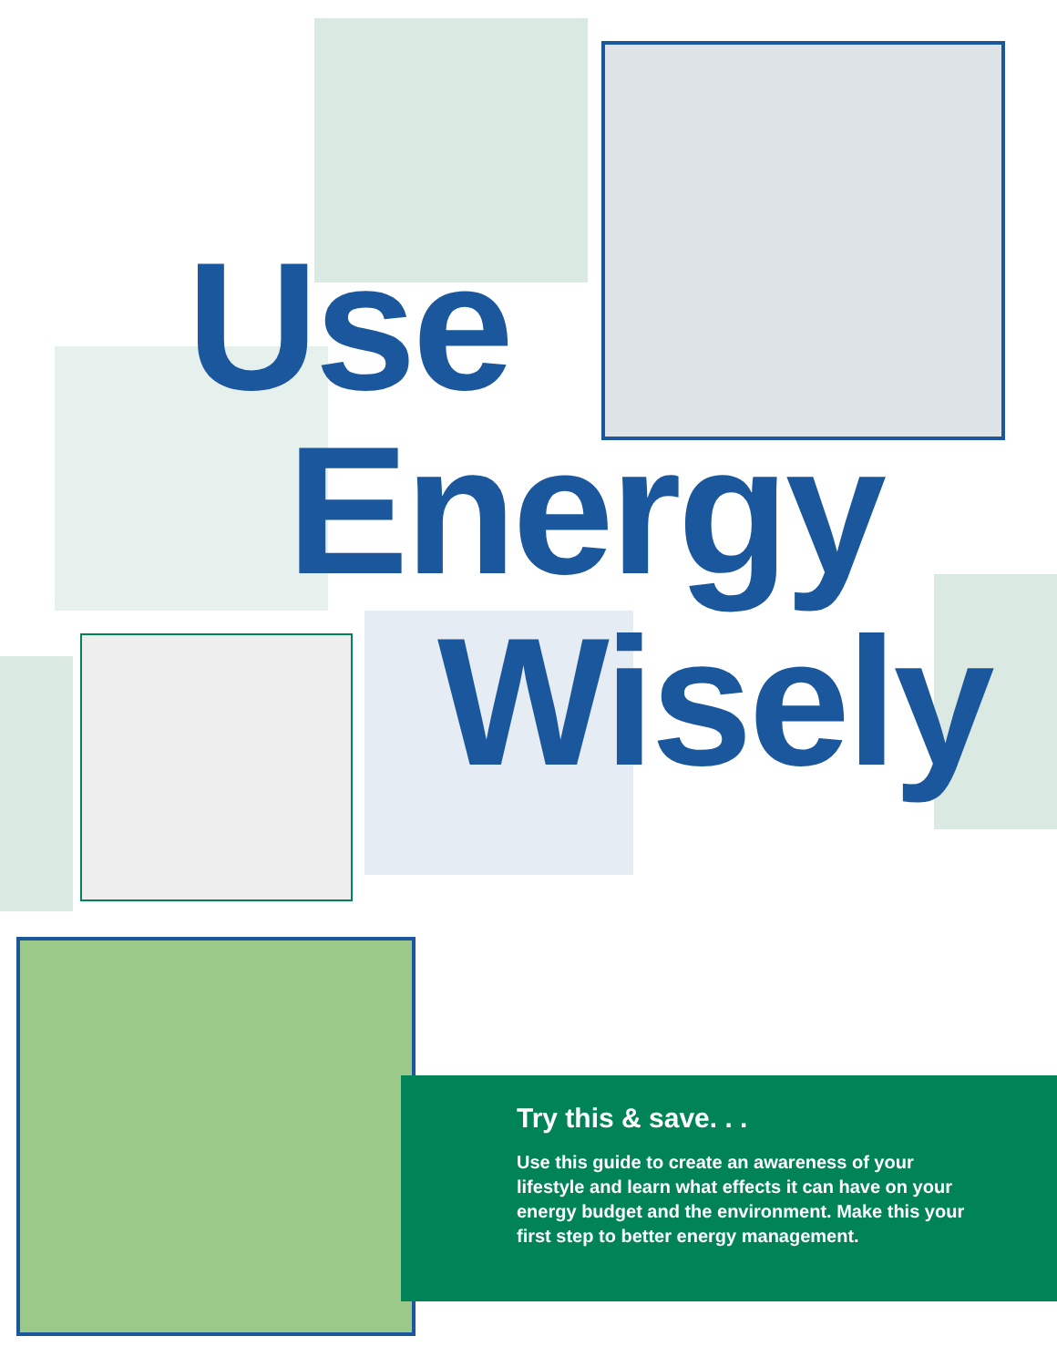Use
Energy
Wisely
Try this & save. . .
Use this guide to create an awareness of your lifestyle and learn what effects it can have on your energy budget and the environment. Make this your first step to better energy management.